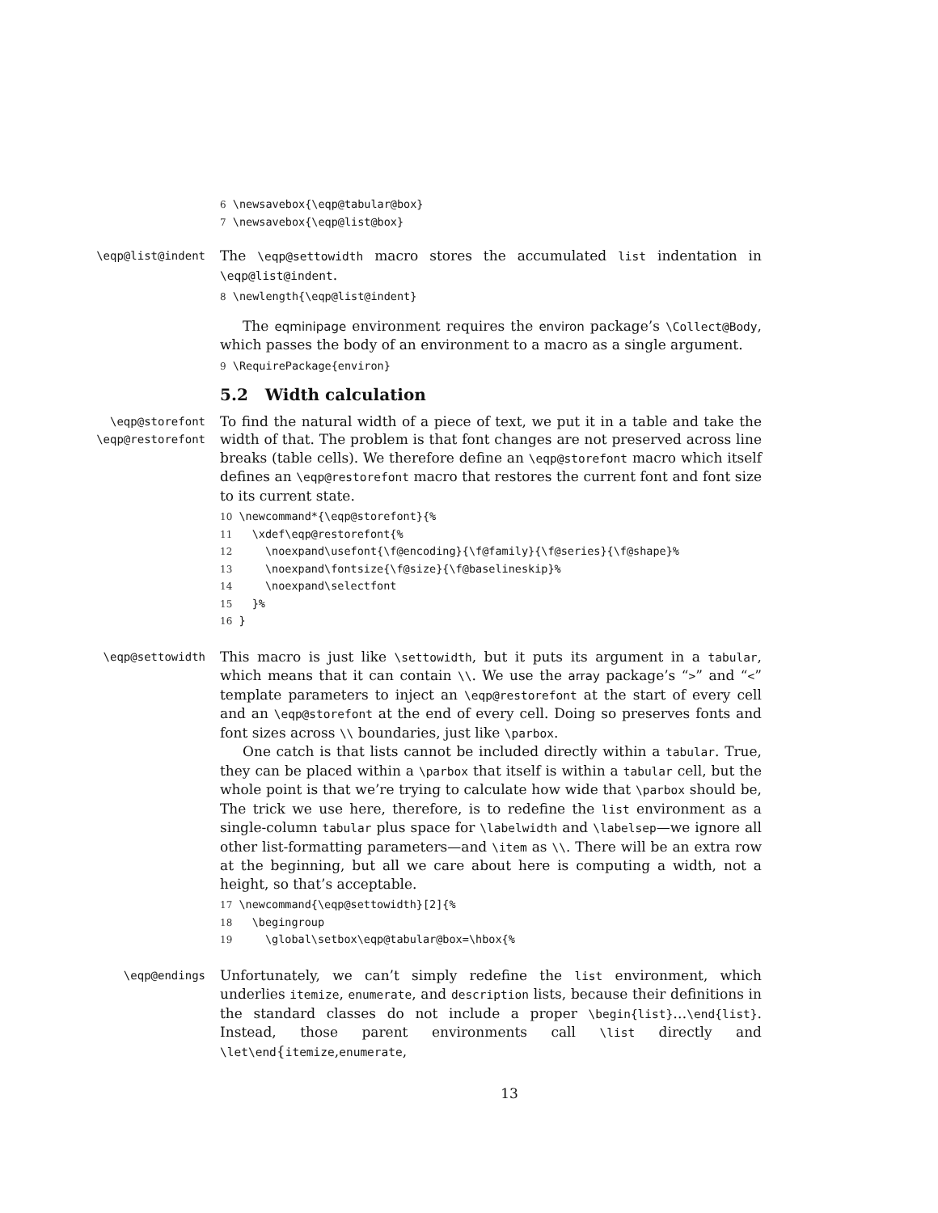6 \newsavebox{\eqp@tabular@box} 7 \newsavebox{\eqp@list@box}
\eqp@list@indent
The \eqp@settowidth macro stores the accumulated list indentation in \eqp@list@indent.
8 \newlength{\eqp@list@indent}
The eqminipage environment requires the environ package’s \Collect@Body, which passes the body of an environment to a macro as a single argument.
9 \RequirePackage{environ}
5.2 Width calculation
\eqp@storefont
\eqp@restorefont
To find the natural width of a piece of text, we put it in a table and take the width of that. The problem is that font changes are not preserved across line breaks (table cells). We therefore define an \eqp@storefont macro which itself defines an \eqp@restorefont macro that restores the current font and font size to its current state.
10 \newcommand*{\eqp@storefont}{% 11 \xdef\eqp@restorefont{% 12 \noexpand\usefont{\f@encoding}{\f@family}{\f@series}{\f@shape}% 13 \noexpand\fontsize{\f@size}{\f@baselineskip}% 14 \noexpand\selectfont 15 }% 16 }
\eqp@settowidth
This macro is just like \settowidth, but it puts its argument in a tabular, which means that it can contain \\. We use the array package’s “>” and “<” template parameters to inject an \eqp@restorefont at the start of every cell and an \eqp@storefont at the end of every cell. Doing so preserves fonts and font sizes across \\ boundaries, just like \parbox.
One catch is that lists cannot be included directly within a tabular. True, they can be placed within a \parbox that itself is within a tabular cell, but the whole point is that we’re trying to calculate how wide that \parbox should be, The trick we use here, therefore, is to redefine the list environment as a single-column tabular plus space for \labelwidth and \labelsep—we ignore all other list-formatting parameters—and \item as \\. There will be an extra row at the beginning, but all we care about here is computing a width, not a height, so that’s acceptable.
17 \newcommand{\eqp@settowidth}[2]{% 18 \begingroup 19 \global\setbox\eqp@tabular@box=\hbox{%
\eqp@endings
Unfortunately, we can’t simply redefine the list environment, which underlies itemize, enumerate, and description lists, because their definitions in the standard classes do not include a proper \begin{list}…\end{list}. Instead, those parent environments call \list directly and \let\end{itemize,enumerate,
13